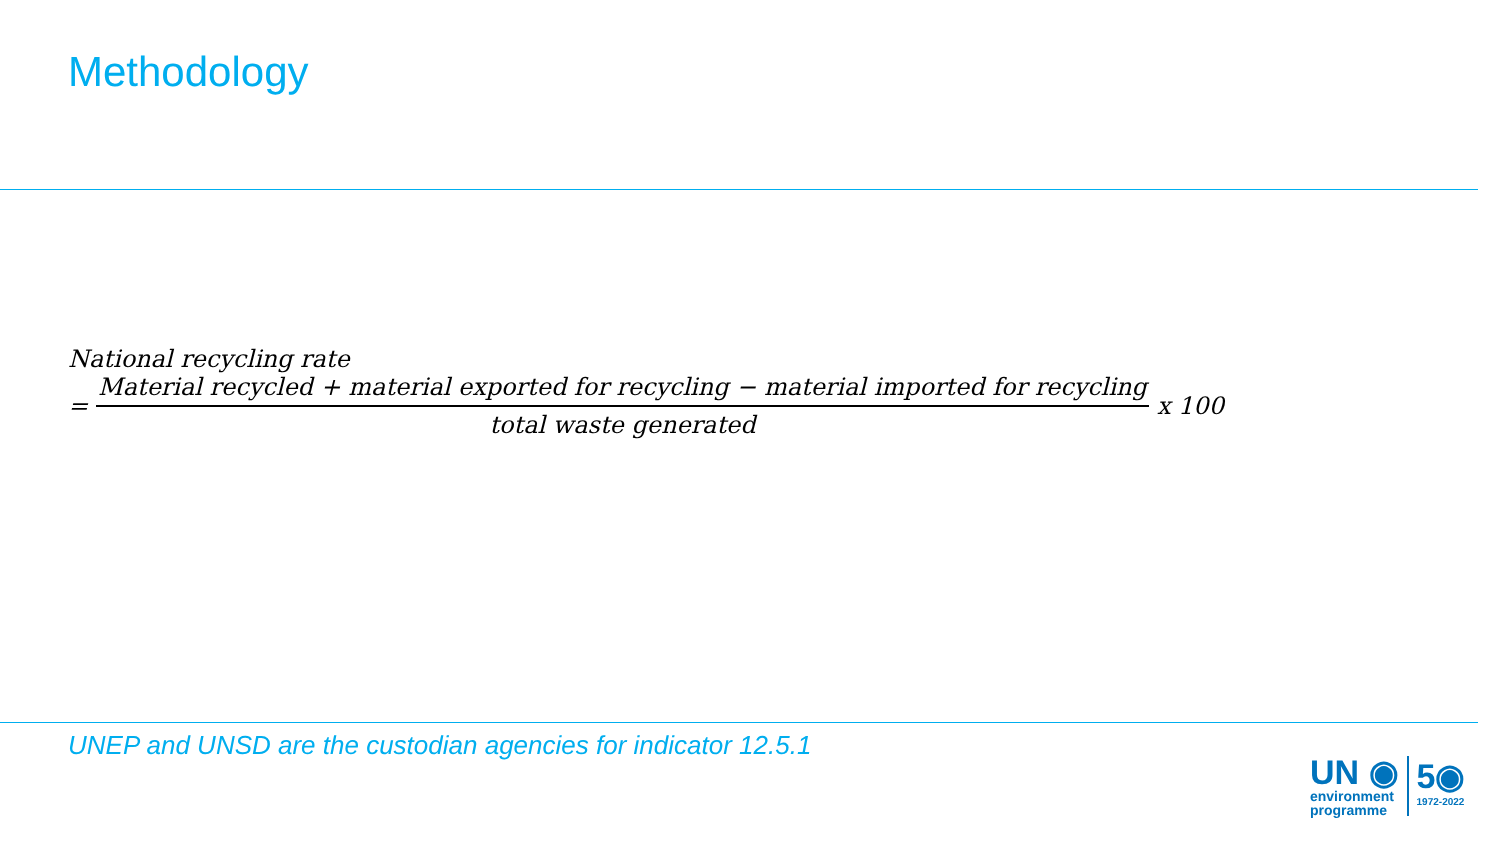Methodology
National recycling rate
= Material recycled + material exported for recycling − material imported for recycling total waste generated x 100
UNEP and UNSD are the custodian agencies for indicator 12.5.1
UN ◉
environment
programme
5◉
1972-2022